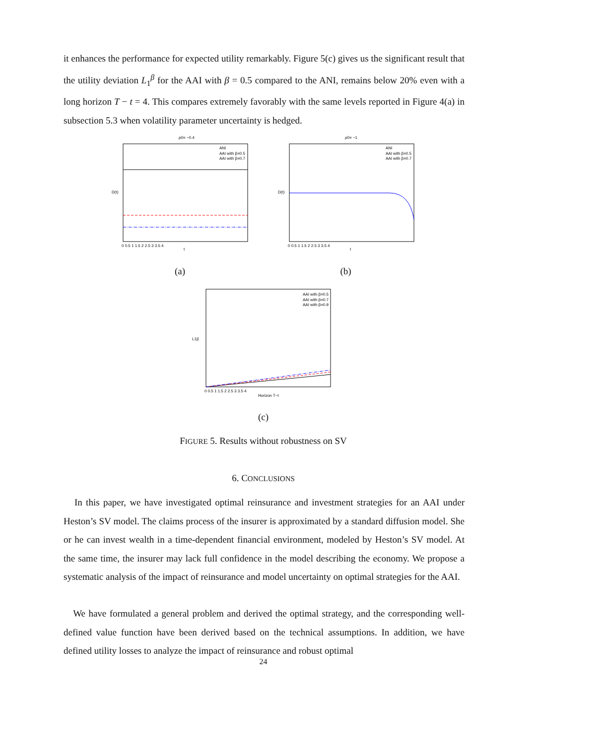it enhances the performance for expected utility remarkably. Figure 5(c) gives us the significant result that the utility deviation L<sub>1</sub><sup>β</sup> for the AAI with β = 0.5 compared to the ANI, remains below 20% even with a long horizon T − t = 4. This compares extremely favorably with the same levels reported in Figure 4(a) in subsection 5.3 when volatility parameter uncertainty is hedged.
ρ0= −0.4
D(t)
t
ANI
AAI with β=0.5
AAI with β=0.7
0 0.5 1 1.5 2 2.5 3 3.5 4
ρ0= −1
D(t)
t
ANI
AAI with β=0.5
AAI with β=0.7
0 0.5 1 1.5 2 2.5 3 3.5 4
(a) (b)
L1β
AAI with β=0.5
AAI with β=0.7
AAI with β=0.9
0 0.5 1 1.5 2 2.5 3 3.5 4
Horizon T−t
(c)
FIGURE 5. Results without robustness on SV
6. CONCLUSIONS
In this paper, we have investigated optimal reinsurance and investment strategies for an AAI under Heston’s SV model. The claims process of the insurer is approximated by a standard diffusion model. She or he can invest wealth in a time-dependent financial environment, modeled by Heston’s SV model. At the same time, the insurer may lack full confidence in the model describing the economy. We propose a systematic analysis of the impact of reinsurance and model uncertainty on optimal strategies for the AAI.
We have formulated a general problem and derived the optimal strategy, and the corresponding well-defined value function have been derived based on the technical assumptions. In addition, we have defined utility losses to analyze the impact of reinsurance and robust optimal
24